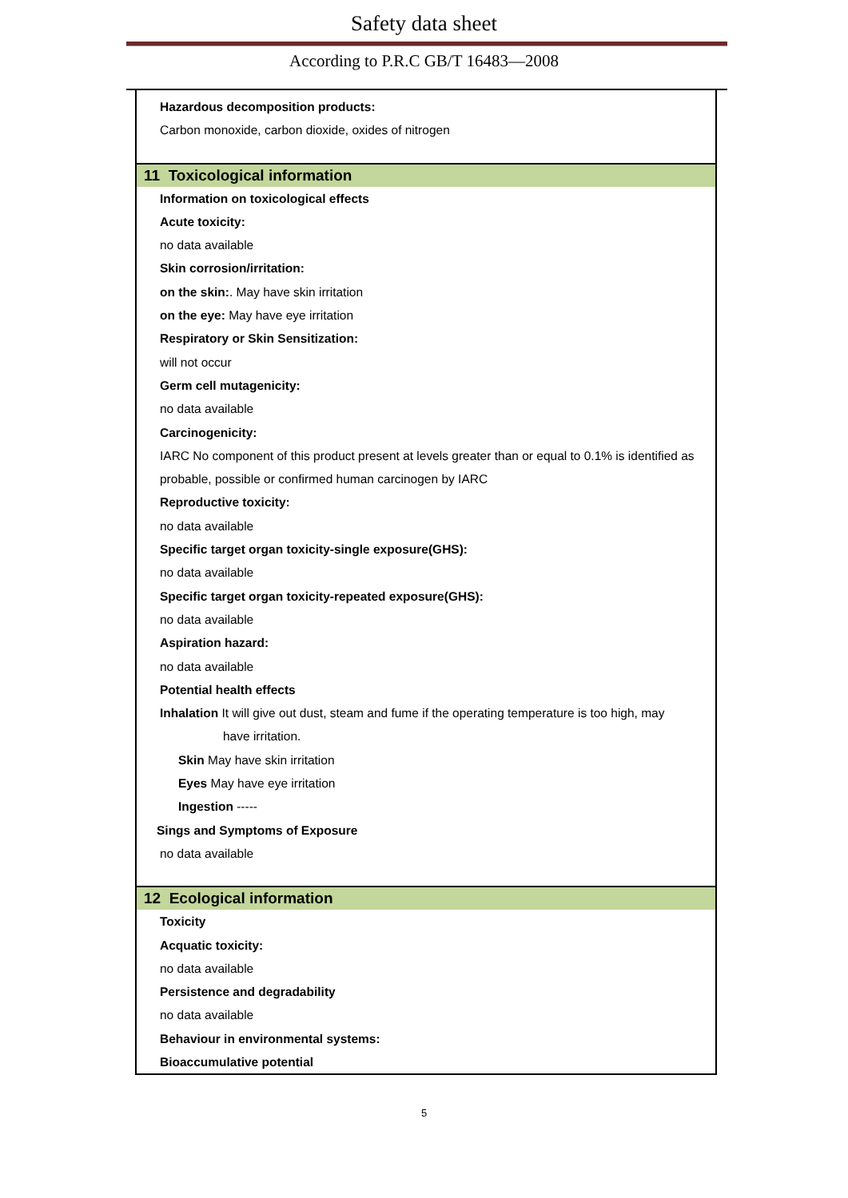Safety data sheet
According to P.R.C GB/T 16483—2008
Hazardous decomposition products:
Carbon monoxide, carbon dioxide, oxides of nitrogen
11 Toxicological information
Information on toxicological effects
Acute toxicity:
no data available
Skin corrosion/irritation:
on the skin:. May have skin irritation
on the eye: May have eye irritation
Respiratory or Skin Sensitization:
will not occur
Germ cell mutagenicity:
no data available
Carcinogenicity:
IARC No component of this product present at levels greater than or equal to 0.1% is identified as probable, possible or confirmed human carcinogen by IARC
Reproductive toxicity:
no data available
Specific target organ toxicity-single exposure(GHS):
no data available
Specific target organ toxicity-repeated exposure(GHS):
no data available
Aspiration hazard:
no data available
Potential health effects
Inhalation It will give out dust, steam and fume if the operating temperature is too high, may
have irritation.
Skin May have skin irritation
Eyes May have eye irritation
Ingestion -----
Sings and Symptoms of Exposure
no data available
12 Ecological information
Toxicity
Acquatic toxicity:
no data available
Persistence and degradability
no data available
Behaviour in environmental systems:
Bioaccumulative potential
5